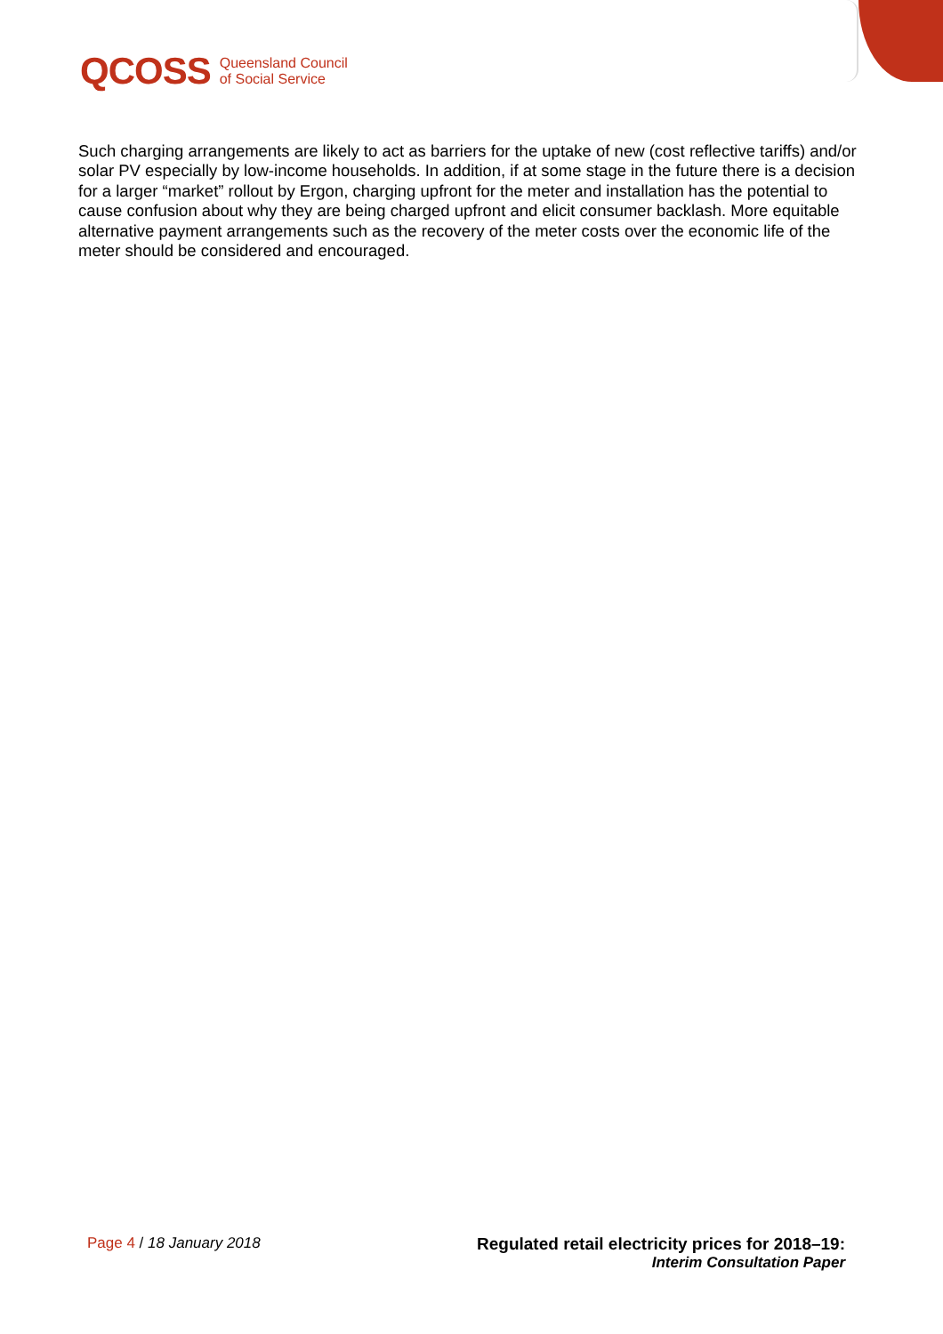QCOSS Queensland Council
of Social Service
Such charging arrangements are likely to act as barriers for the uptake of new (cost reflective tariffs) and/or solar PV especially by low-income households. In addition, if at some stage in the future there is a decision for a larger “market” rollout by Ergon, charging upfront for the meter and installation has the potential to cause confusion about why they are being charged upfront and elicit consumer backlash. More equitable alternative payment arrangements such as the recovery of the meter costs over the economic life of the meter should be considered and encouraged.
Page 4 / 18 January 2018 Regulated retail electricity prices for 2018–19:
Interim Consultation Paper